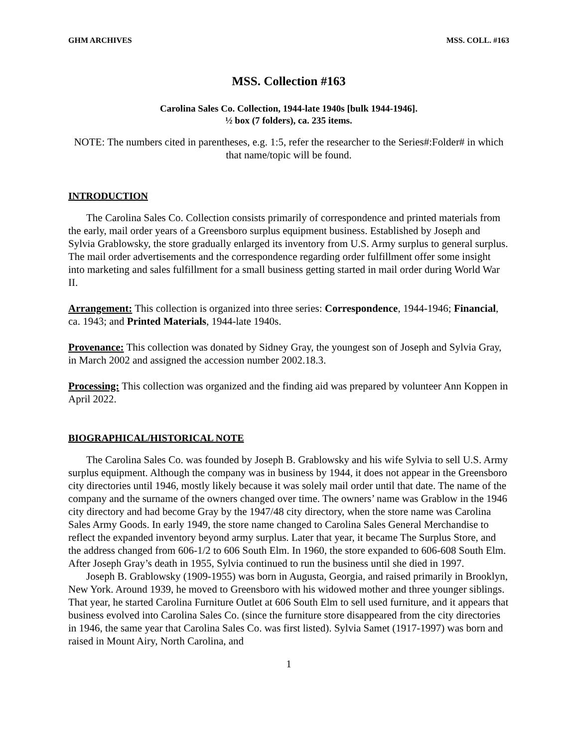GHM ARCHIVES MSS. COLL. #163
MSS. Collection #163
Carolina Sales Co. Collection, 1944-late 1940s [bulk 1944-1946].
½ box (7 folders), ca. 235 items.
NOTE: The numbers cited in parentheses, e.g. 1:5, refer the researcher to the Series#:Folder# in which that name/topic will be found.
INTRODUCTION
The Carolina Sales Co. Collection consists primarily of correspondence and printed materials from the early, mail order years of a Greensboro surplus equipment business. Established by Joseph and Sylvia Grablowsky, the store gradually enlarged its inventory from U.S. Army surplus to general surplus. The mail order advertisements and the correspondence regarding order fulfillment offer some insight into marketing and sales fulfillment for a small business getting started in mail order during World War II.
Arrangement: This collection is organized into three series: Correspondence, 1944-1946; Financial, ca. 1943; and Printed Materials, 1944-late 1940s.
Provenance: This collection was donated by Sidney Gray, the youngest son of Joseph and Sylvia Gray, in March 2002 and assigned the accession number 2002.18.3.
Processing: This collection was organized and the finding aid was prepared by volunteer Ann Koppen in April 2022.
BIOGRAPHICAL/HISTORICAL NOTE
The Carolina Sales Co. was founded by Joseph B. Grablowsky and his wife Sylvia to sell U.S. Army surplus equipment. Although the company was in business by 1944, it does not appear in the Greensboro city directories until 1946, mostly likely because it was solely mail order until that date. The name of the company and the surname of the owners changed over time. The owners’ name was Grablow in the 1946 city directory and had become Gray by the 1947/48 city directory, when the store name was Carolina Sales Army Goods. In early 1949, the store name changed to Carolina Sales General Merchandise to reflect the expanded inventory beyond army surplus. Later that year, it became The Surplus Store, and the address changed from 606-1/2 to 606 South Elm. In 1960, the store expanded to 606-608 South Elm. After Joseph Gray’s death in 1955, Sylvia continued to run the business until she died in 1997.
Joseph B. Grablowsky (1909-1955) was born in Augusta, Georgia, and raised primarily in Brooklyn, New York. Around 1939, he moved to Greensboro with his widowed mother and three younger siblings. That year, he started Carolina Furniture Outlet at 606 South Elm to sell used furniture, and it appears that business evolved into Carolina Sales Co. (since the furniture store disappeared from the city directories in 1946, the same year that Carolina Sales Co. was first listed). Sylvia Samet (1917-1997) was born and raised in Mount Airy, North Carolina, and
1